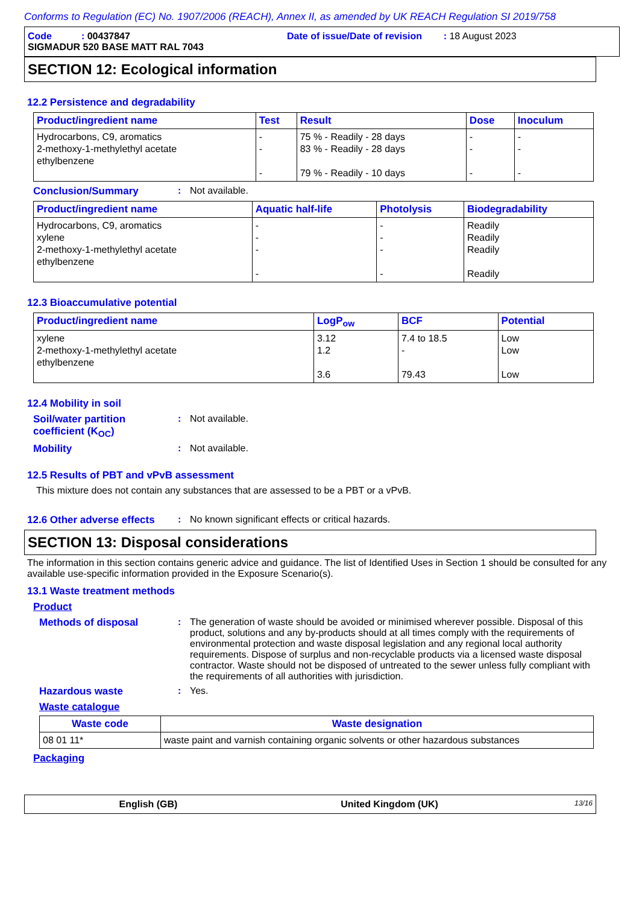Conforms to Regulation (EC) No. 1907/2006 (REACH), Annex II, as amended by UK REACH Regulation SI 2019/758
Code : 00437847
Date of issue/Date of revision : 18 August 2023
SIGMADUR 520 BASE MATT RAL 7043
SECTION 12: Ecological information
12.2 Persistence and degradability
| Product/ingredient name | Test | Result | Dose | Inoculum |
| --- | --- | --- | --- | --- |
| Hydrocarbons, C9, aromatics 2-methoxy-1-methylethyl acetate ethylbenzene | - - - | 75 % - Readily - 28 days 83 % - Readily - 28 days 79 % - Readily - 10 days | - - - | - - - |
Conclusion/Summary : Not available.
| Product/ingredient name | Aquatic half-life | Photolysis | Biodegradability |
| --- | --- | --- | --- |
| Hydrocarbons, C9, aromatics xylene 2-methoxy-1-methylethyl acetate ethylbenzene | - - - - | - - - - | Readily Readily Readily Readily |
12.3 Bioaccumulative potential
| Product/ingredient name | LogP<sub>ow</sub> | BCF | Potential |
| --- | --- | --- | --- |
| xylene 2-methoxy-1-methylethyl acetate ethylbenzene | 3.12 1.2 3.6 | 7.4 to 18.5 - 79.43 | Low Low Low |
12.4 Mobility in soil
Soil/water partition coefficient (K<sub>OC</sub>)
: Not available.
Mobility : Not available.
12.5 Results of PBT and vPvB assessment
This mixture does not contain any substances that are assessed to be a PBT or a vPvB.
12.6 Other adverse effects
: No known significant effects or critical hazards.
SECTION 13: Disposal considerations
The information in this section contains generic advice and guidance. The list of Identified Uses in Section 1 should be consulted for any available use-specific information provided in the Exposure Scenario(s).
13.1 Waste treatment methods
Product
Methods of disposal : The generation of waste should be avoided or minimised wherever possible. Disposal of this product, solutions and any by-products should at all times comply with the requirements of environmental protection and waste disposal legislation and any regional local authority requirements. Dispose of surplus and non-recyclable products via a licensed waste disposal contractor. Waste should not be disposed of untreated to the sewer unless fully compliant with the requirements of all authorities with jurisdiction.
Hazardous waste : Yes.
Waste catalogue
| Waste code | Waste designation |
| --- | --- |
| 08 01 11* | waste paint and varnish containing organic solvents or other hazardous substances |
Packaging
English (GB) United Kingdom (UK)
13/16